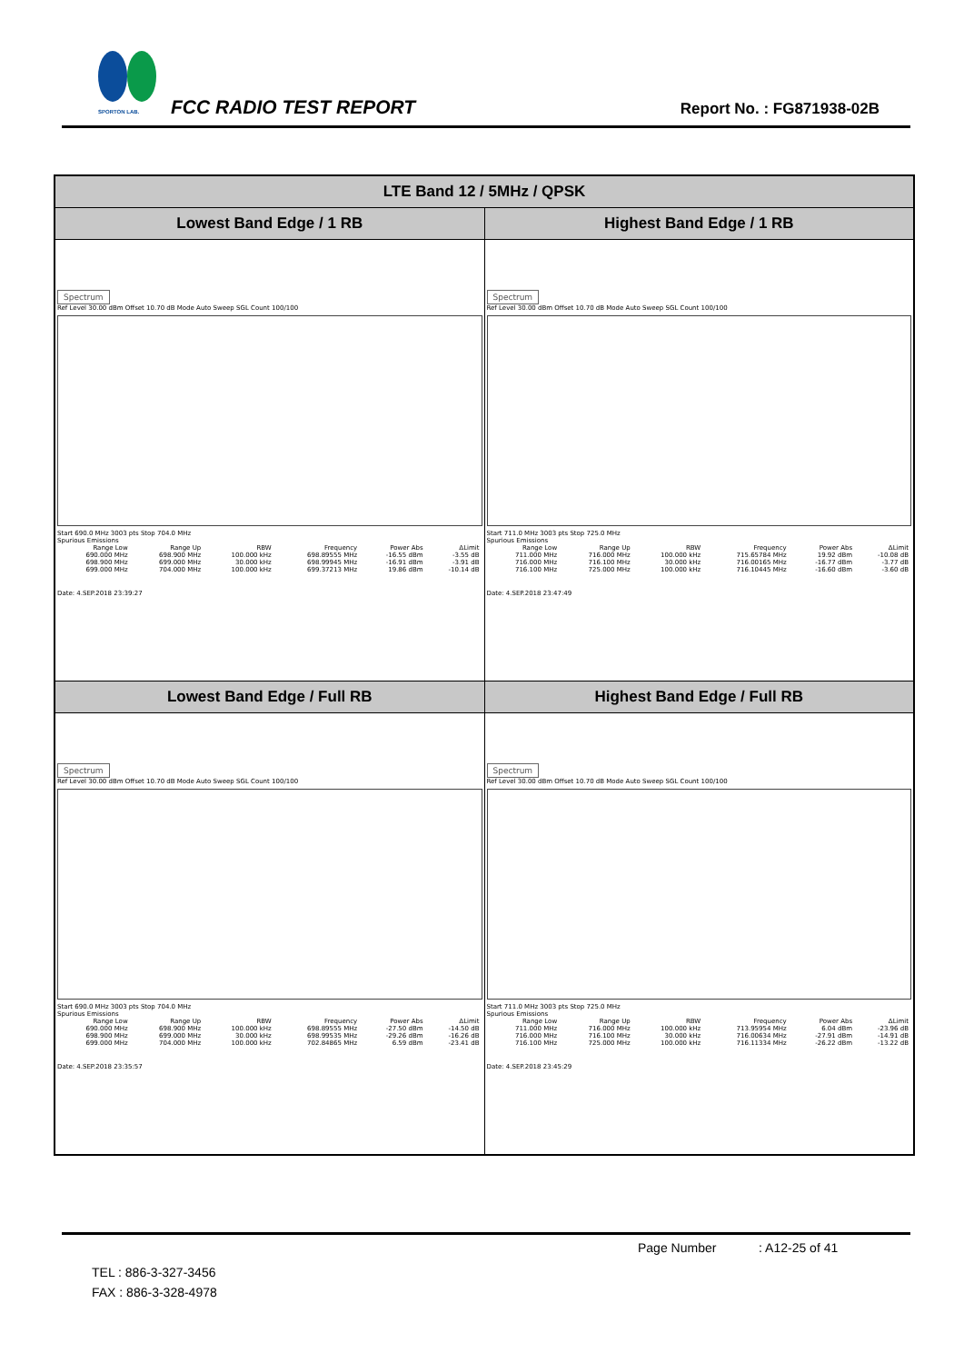SPORTON LAB. FCC RADIO TEST REPORT Report No. : FG871938-02B
| LTE Band 12 / 5MHz / QPSK | |
| --- | --- |
| Lowest Band Edge / 1 RB | Highest Band Edge / 1 RB |
| Spectrum Ref Level 30.00 dBm Offset 10.70 dB Mode Auto Sweep SGL Count 100/100 Start 690.0 MHz 3003 pts Stop 704.0 MHz Spurious Emissions / Range Low / Range Up / RBW / Frequency / Power Abs / ΔLimit / / 690.000 MHz / 698.900 MHz / 100.000 kHz / 698.89555 MHz / -16.55 dBm / -3.55 dB / / 698.900 MHz / 699.000 MHz / 30.000 kHz / 698.99945 MHz / -16.91 dBm / -3.91 dB / / 699.000 MHz / 704.000 MHz / 100.000 kHz / 699.37213 MHz / 19.86 dBm / -10.14 dB / Date: 4.SEP.2018 23:39:27 | Spectrum Ref Level 30.00 dBm Offset 10.70 dB Mode Auto Sweep SGL Count 100/100 Start 711.0 MHz 3003 pts Stop 725.0 MHz Spurious Emissions / Range Low / Range Up / RBW / Frequency / Power Abs / ΔLimit / / 711.000 MHz / 716.000 MHz / 100.000 kHz / 715.65784 MHz / 19.92 dBm / -10.08 dB / / 716.000 MHz / 716.100 MHz / 30.000 kHz / 716.00165 MHz / -16.77 dBm / -3.77 dB / / 716.100 MHz / 725.000 MHz / 100.000 kHz / 716.10445 MHz / -16.60 dBm / -3.60 dB / Date: 4.SEP.2018 23:47:49 |
| Lowest Band Edge / Full RB | Highest Band Edge / Full RB |
| Spectrum Ref Level 30.00 dBm Offset 10.70 dB Mode Auto Sweep SGL Count 100/100 Start 690.0 MHz 3003 pts Stop 704.0 MHz Spurious Emissions / Range Low / Range Up / RBW / Frequency / Power Abs / ΔLimit / / 690.000 MHz / 698.900 MHz / 100.000 kHz / 698.89555 MHz / -27.50 dBm / -14.50 dB / / 698.900 MHz / 699.000 MHz / 30.000 kHz / 698.99535 MHz / -29.26 dBm / -16.26 dB / / 699.000 MHz / 704.000 MHz / 100.000 kHz / 702.84865 MHz / 6.59 dBm / -23.41 dB / Date: 4.SEP.2018 23:35:57 | Spectrum Ref Level 30.00 dBm Offset 10.70 dB Mode Auto Sweep SGL Count 100/100 Start 711.0 MHz 3003 pts Stop 725.0 MHz Spurious Emissions / Range Low / Range Up / RBW / Frequency / Power Abs / ΔLimit / / 711.000 MHz / 716.000 MHz / 100.000 kHz / 713.95954 MHz / 6.04 dBm / -23.96 dB / / 716.000 MHz / 716.100 MHz / 30.000 kHz / 716.00634 MHz / -27.91 dBm / -14.91 dB / / 716.100 MHz / 725.000 MHz / 100.000 kHz / 716.11334 MHz / -26.22 dBm / -13.22 dB / Date: 4.SEP.2018 23:45:29 |
Page Number : A12-25 of 41
TEL : 886-3-327-3456
FAX : 886-3-328-4978